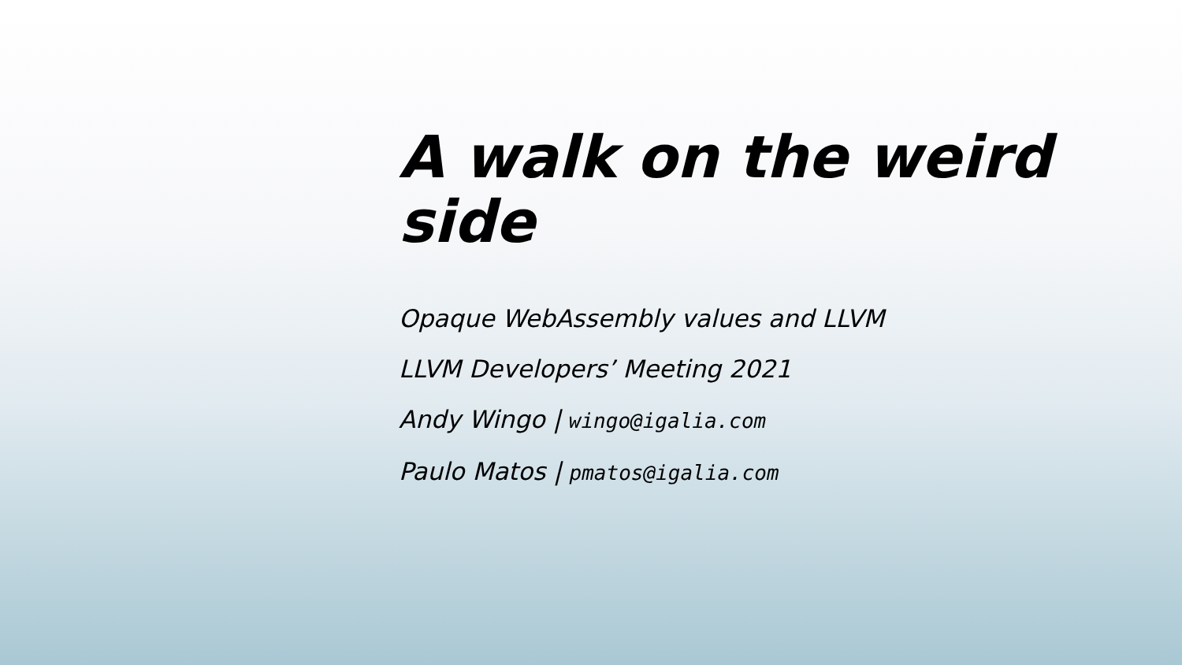A walk on the weird side
Opaque WebAssembly values and LLVM
LLVM Developers’ Meeting 2021
Andy Wingo | wingo@igalia.com
Paulo Matos | pmatos@igalia.com